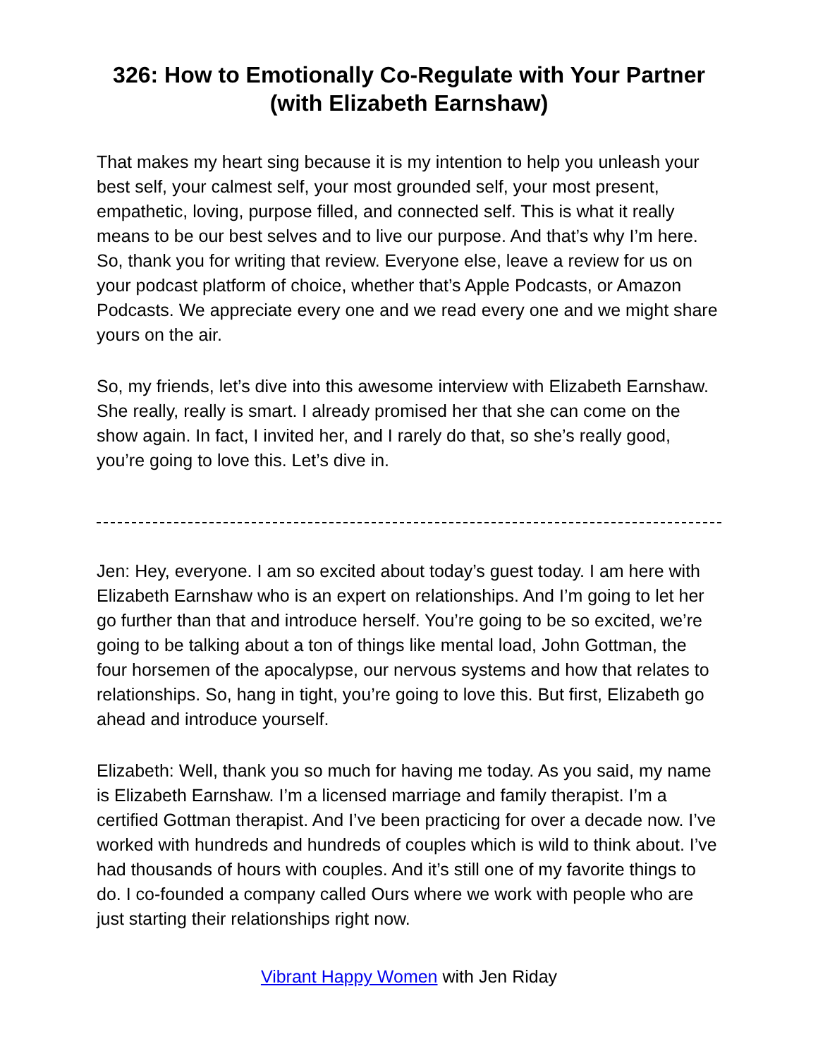326: How to Emotionally Co-Regulate with Your Partner (with Elizabeth Earnshaw)
That makes my heart sing because it is my intention to help you unleash your best self, your calmest self, your most grounded self, your most present, empathetic, loving, purpose filled, and connected self. This is what it really means to be our best selves and to live our purpose. And that’s why I’m here. So, thank you for writing that review. Everyone else, leave a review for us on your podcast platform of choice, whether that’s Apple Podcasts, or Amazon Podcasts. We appreciate every one and we read every one and we might share yours on the air.
So, my friends, let’s dive into this awesome interview with Elizabeth Earnshaw. She really, really is smart. I already promised her that she can come on the show again. In fact, I invited her, and I rarely do that, so she’s really good, you’re going to love this. Let’s dive in.
Jen: Hey, everyone. I am so excited about today’s guest today. I am here with Elizabeth Earnshaw who is an expert on relationships. And I’m going to let her go further than that and introduce herself. You’re going to be so excited, we’re going to be talking about a ton of things like mental load, John Gottman, the four horsemen of the apocalypse, our nervous systems and how that relates to relationships. So, hang in tight, you’re going to love this. But first, Elizabeth go ahead and introduce yourself.
Elizabeth: Well, thank you so much for having me today. As you said, my name is Elizabeth Earnshaw. I’m a licensed marriage and family therapist. I’m a certified Gottman therapist. And I’ve been practicing for over a decade now. I’ve worked with hundreds and hundreds of couples which is wild to think about. I’ve had thousands of hours with couples. And it’s still one of my favorite things to do. I co-founded a company called Ours where we work with people who are just starting their relationships right now.
Vibrant Happy Women with Jen Riday